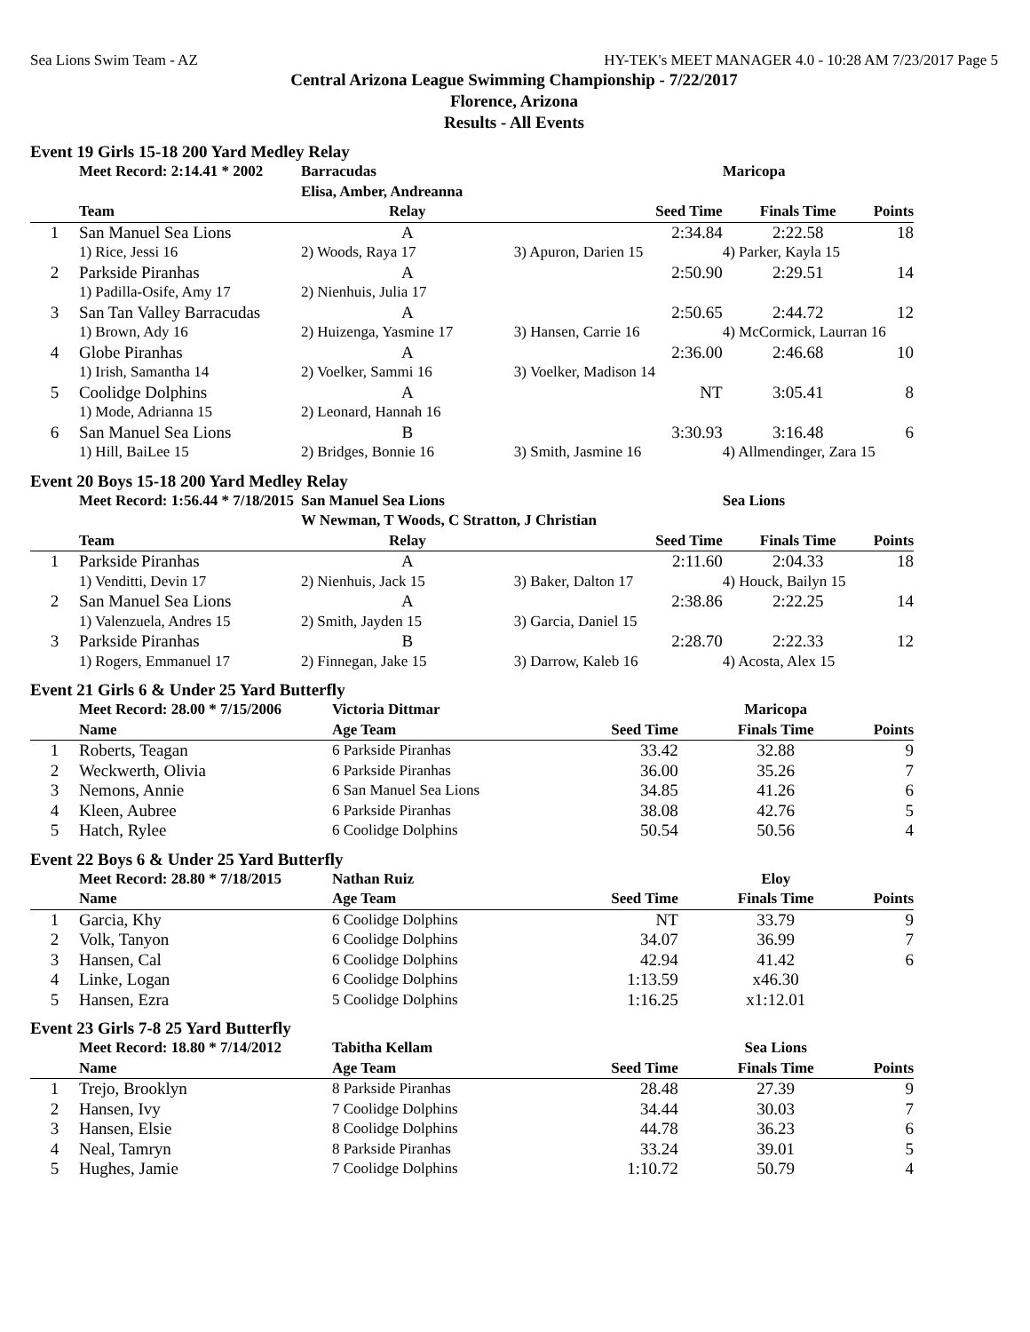Sea Lions Swim Team - AZ HY-TEK's MEET MANAGER 4.0 - 10:28 AM 7/23/2017 Page 5
Central Arizona League Swimming Championship - 7/22/2017
Florence, Arizona
Results - All Events
Event 19 Girls 15-18 200 Yard Medley Relay
| | Meet Record: 2:14.41 * 2002 | Barracudas | | Maricopa | |
| --- | --- | --- | --- | --- | --- |
| | | Elisa, Amber, Andreanna | | | |
| | Team | Relay | Seed Time | Finals Time | Points |
| 1 | San Manuel Sea Lions | A | 2:34.84 | 2:22.58 | 18 |
| | 1) Rice, Jessi 16 | 2) Woods, Raya 17 | 3) Apuron, Darien 15 | 4) Parker, Kayla 15 | |
| 2 | Parkside Piranhas | A | 2:50.90 | 2:29.51 | 14 |
| | 1) Padilla-Osife, Amy 17 | 2) Nienhuis, Julia 17 | | | |
| 3 | San Tan Valley Barracudas | A | 2:50.65 | 2:44.72 | 12 |
| | 1) Brown, Ady 16 | 2) Huizenga, Yasmine 17 | 3) Hansen, Carrie 16 | 4) McCormick, Laurran 16 | |
| 4 | Globe Piranhas | A | 2:36.00 | 2:46.68 | 10 |
| | 1) Irish, Samantha 14 | 2) Voelker, Sammi 16 | 3) Voelker, Madison 14 | | |
| 5 | Coolidge Dolphins | A | NT | 3:05.41 | 8 |
| | 1) Mode, Adrianna 15 | 2) Leonard, Hannah 16 | | | |
| 6 | San Manuel Sea Lions | B | 3:30.93 | 3:16.48 | 6 |
| | 1) Hill, BaiLee 15 | 2) Bridges, Bonnie 16 | 3) Smith, Jasmine 16 | 4) Allmendinger, Zara 15 | |
Event 20 Boys 15-18 200 Yard Medley Relay
| | Meet Record: 1:56.44 * 7/18/2015 | San Manuel Sea Lions | | Sea Lions | |
| --- | --- | --- | --- | --- | --- |
| | | W Newman, T Woods, C Stratton, J Christian | | | |
| | Team | Relay | Seed Time | Finals Time | Points |
| 1 | Parkside Piranhas | A | 2:11.60 | 2:04.33 | 18 |
| | 1) Venditti, Devin 17 | 2) Nienhuis, Jack 15 | 3) Baker, Dalton 17 | 4) Houck, Bailyn 15 | |
| 2 | San Manuel Sea Lions | A | 2:38.86 | 2:22.25 | 14 |
| | 1) Valenzuela, Andres 15 | 2) Smith, Jayden 15 | 3) Garcia, Daniel 15 | | |
| 3 | Parkside Piranhas | B | 2:28.70 | 2:22.33 | 12 |
| | 1) Rogers, Emmanuel 17 | 2) Finnegan, Jake 15 | 3) Darrow, Kaleb 16 | 4) Acosta, Alex 15 | |
Event 21 Girls 6 & Under 25 Yard Butterfly
| | Meet Record: 28.00 * 7/15/2006 | Victoria Dittmar | | Maricopa | |
| --- | --- | --- | --- | --- | --- |
| | Name | Age Team | Seed Time | Finals Time | Points |
| 1 | Roberts, Teagan | 6 Parkside Piranhas | 33.42 | 32.88 | 9 |
| 2 | Weckwerth, Olivia | 6 Parkside Piranhas | 36.00 | 35.26 | 7 |
| 3 | Nemons, Annie | 6 San Manuel Sea Lions | 34.85 | 41.26 | 6 |
| 4 | Kleen, Aubree | 6 Parkside Piranhas | 38.08 | 42.76 | 5 |
| 5 | Hatch, Rylee | 6 Coolidge Dolphins | 50.54 | 50.56 | 4 |
Event 22 Boys 6 & Under 25 Yard Butterfly
| | Meet Record: 28.80 * 7/18/2015 | Nathan Ruiz | | Eloy | |
| --- | --- | --- | --- | --- | --- |
| | Name | Age Team | Seed Time | Finals Time | Points |
| 1 | Garcia, Khy | 6 Coolidge Dolphins | NT | 33.79 | 9 |
| 2 | Volk, Tanyon | 6 Coolidge Dolphins | 34.07 | 36.99 | 7 |
| 3 | Hansen, Cal | 6 Coolidge Dolphins | 42.94 | 41.42 | 6 |
| 4 | Linke, Logan | 6 Coolidge Dolphins | 1:13.59 | x46.30 | |
| 5 | Hansen, Ezra | 5 Coolidge Dolphins | 1:16.25 | x1:12.01 | |
Event 23 Girls 7-8 25 Yard Butterfly
| | Meet Record: 18.80 * 7/14/2012 | Tabitha Kellam | | Sea Lions | |
| --- | --- | --- | --- | --- | --- |
| | Name | Age Team | Seed Time | Finals Time | Points |
| 1 | Trejo, Brooklyn | 8 Parkside Piranhas | 28.48 | 27.39 | 9 |
| 2 | Hansen, Ivy | 7 Coolidge Dolphins | 34.44 | 30.03 | 7 |
| 3 | Hansen, Elsie | 8 Coolidge Dolphins | 44.78 | 36.23 | 6 |
| 4 | Neal, Tamryn | 8 Parkside Piranhas | 33.24 | 39.01 | 5 |
| 5 | Hughes, Jamie | 7 Coolidge Dolphins | 1:10.72 | 50.79 | 4 |